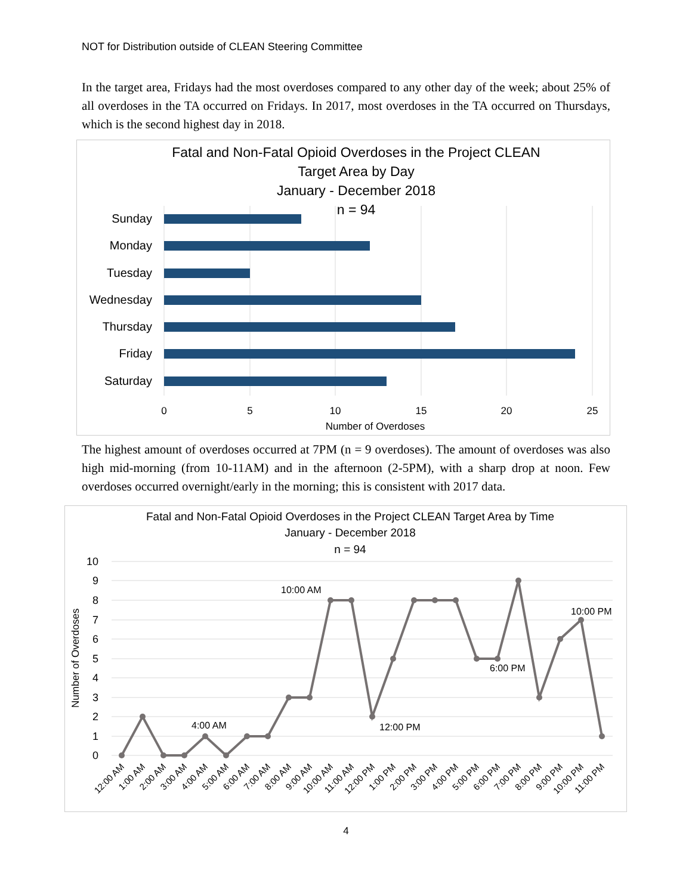NOT for Distribution outside of CLEAN Steering Committee
In the target area, Fridays had the most overdoses compared to any other day of the week; about 25% of all overdoses in the TA occurred on Fridays. In 2017, most overdoses in the TA occurred on Thursdays, which is the second highest day in 2018.
Fatal and Non-Fatal Opioid Overdoses in the Project CLEAN
Target Area by Day
January - December 2018
n = 94
Sunday
Monday
Tuesday
Wednesday
Thursday
Friday
Saturday
0
5
10
15
20
25
Number of Overdoses
The highest amount of overdoses occurred at 7PM (n = 9 overdoses). The amount of overdoses was also high mid-morning (from 10-11AM) and in the afternoon (2-5PM), with a sharp drop at noon. Few overdoses occurred overnight/early in the morning; this is consistent with 2017 data.
Fatal and Non-Fatal Opioid Overdoses in the Project CLEAN Target Area by Time
January - December 2018
n = 94
10
9
8
7
6
5
4
3
2
1
0
Number of Overdoses
4:00 AM
10:00 AM
12:00 PM
6:00 PM
10:00 PM
12:00 AM
1:00 AM
2:00 AM
3:00 AM
4:00 AM
5:00 AM
6:00 AM
7:00 AM
8:00 AM
9:00 AM
10:00 AM
11:00 AM
12:00 PM
1:00 PM
2:00 PM
3:00 PM
4:00 PM
5:00 PM
6:00 PM
7:00 PM
8:00 PM
9:00 PM
10:00 PM
11:00 PM
4